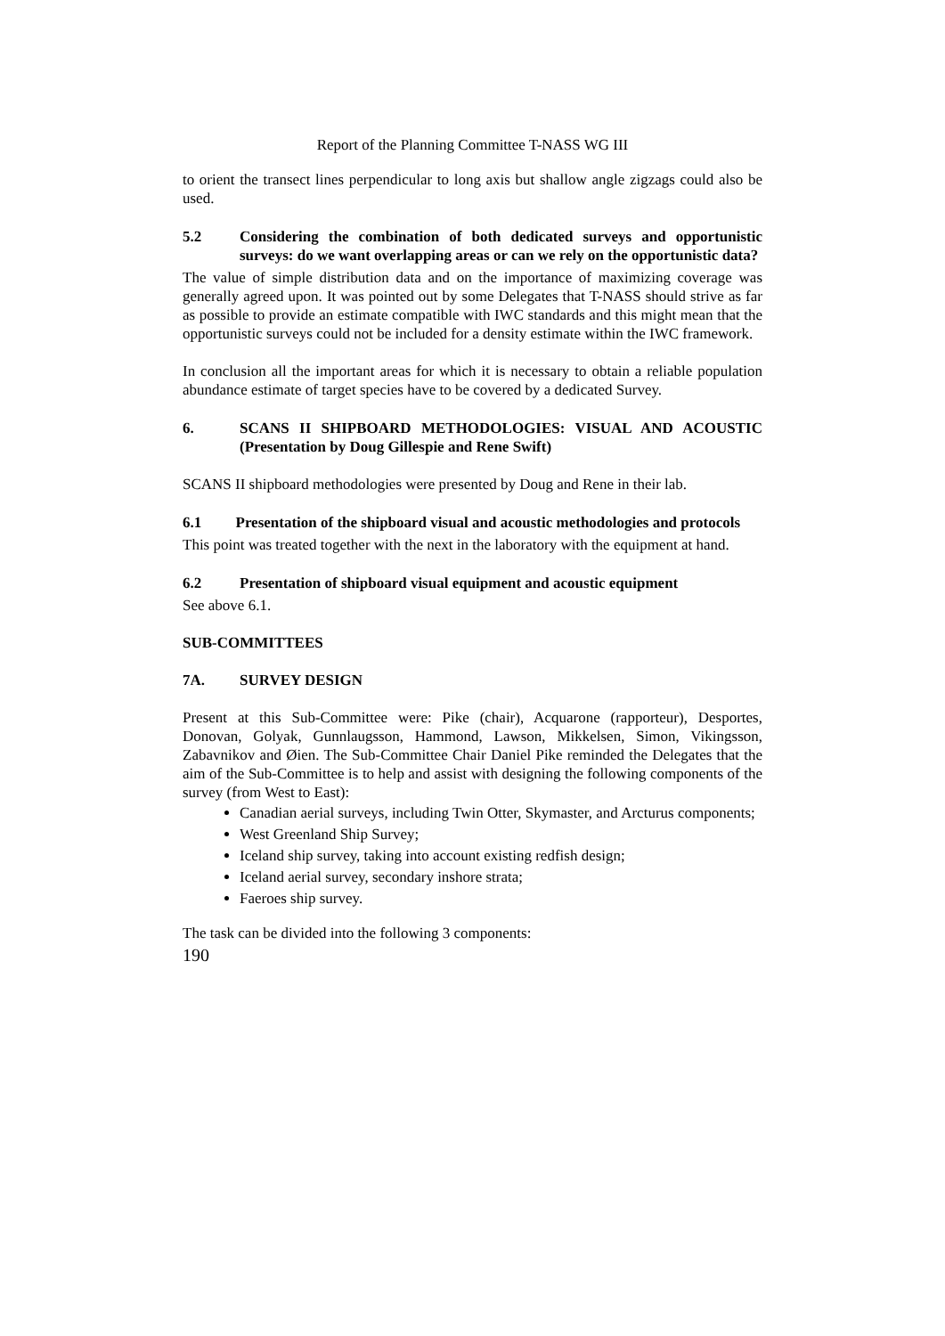Report of the Planning Committee T-NASS WG III
to orient the transect lines perpendicular to long axis but shallow angle zigzags could also be used.
5.2 Considering the combination of both dedicated surveys and opportunistic surveys: do we want overlapping areas or can we rely on the opportunistic data?
The value of simple distribution data and on the importance of maximizing coverage was generally agreed upon. It was pointed out by some Delegates that T-NASS should strive as far as possible to provide an estimate compatible with IWC standards and this might mean that the opportunistic surveys could not be included for a density estimate within the IWC framework.
In conclusion all the important areas for which it is necessary to obtain a reliable population abundance estimate of target species have to be covered by a dedicated Survey.
6. SCANS II SHIPBOARD METHODOLOGIES: VISUAL AND ACOUSTIC (Presentation by Doug Gillespie and Rene Swift)
SCANS II shipboard methodologies were presented by Doug and Rene in their lab.
6.1 Presentation of the shipboard visual and acoustic methodologies and protocols
This point was treated together with the next in the laboratory with the equipment at hand.
6.2 Presentation of shipboard visual equipment and acoustic equipment
See above 6.1.
SUB-COMMITTEES
7A. SURVEY DESIGN
Present at this Sub-Committee were: Pike (chair), Acquarone (rapporteur), Desportes, Donovan, Golyak, Gunnlaugsson, Hammond, Lawson, Mikkelsen, Simon, Vikingsson, Zabavnikov and Øien. The Sub-Committee Chair Daniel Pike reminded the Delegates that the aim of the Sub-Committee is to help and assist with designing the following components of the survey (from West to East):
Canadian aerial surveys, including Twin Otter, Skymaster, and Arcturus components;
West Greenland Ship Survey;
Iceland ship survey, taking into account existing redfish design;
Iceland aerial survey, secondary inshore strata;
Faeroes ship survey.
The task can be divided into the following 3 components:
190